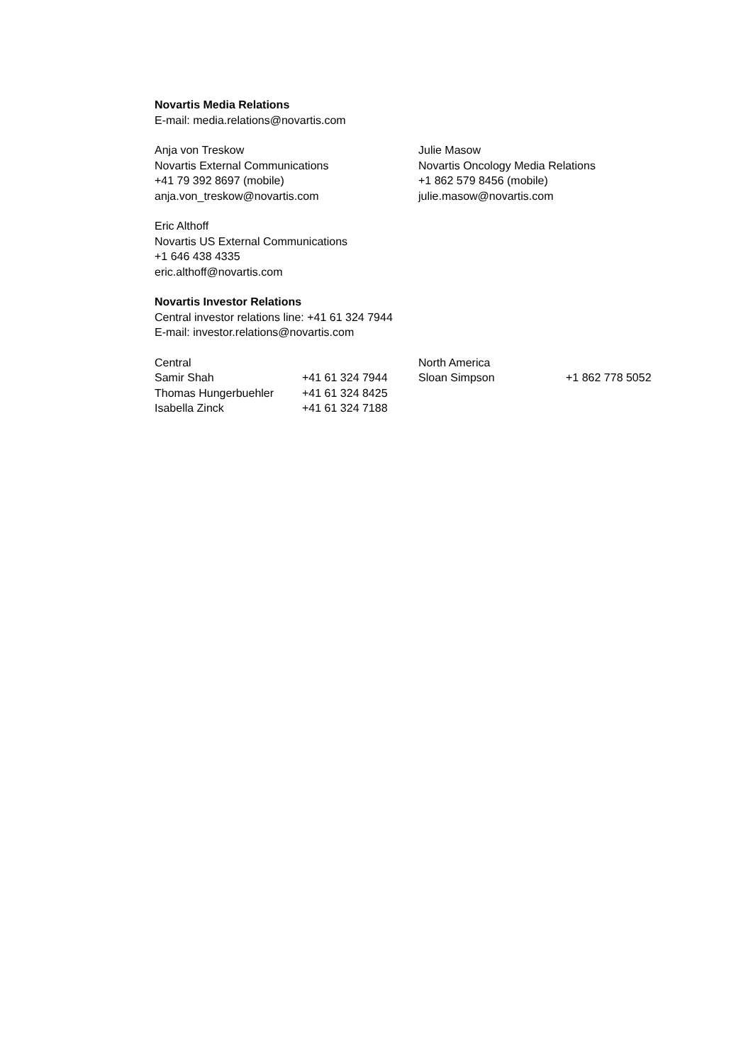Novartis Media Relations
E-mail: media.relations@novartis.com
Anja von Treskow
Novartis External Communications
+41 79 392 8697 (mobile)
anja.von_treskow@novartis.com
Julie Masow
Novartis Oncology Media Relations
+1 862 579 8456 (mobile)
julie.masow@novartis.com
Eric Althoff
Novartis US External Communications
+1 646 438 4335
eric.althoff@novartis.com
Novartis Investor Relations
Central investor relations line: +41 61 324 7944
E-mail: investor.relations@novartis.com
| Central | | North America | |
| Samir Shah | +41 61 324 7944 | Sloan Simpson | +1 862 778 5052 |
| Thomas Hungerbuehler | +41 61 324 8425 | | |
| Isabella Zinck | +41 61 324 7188 | | |